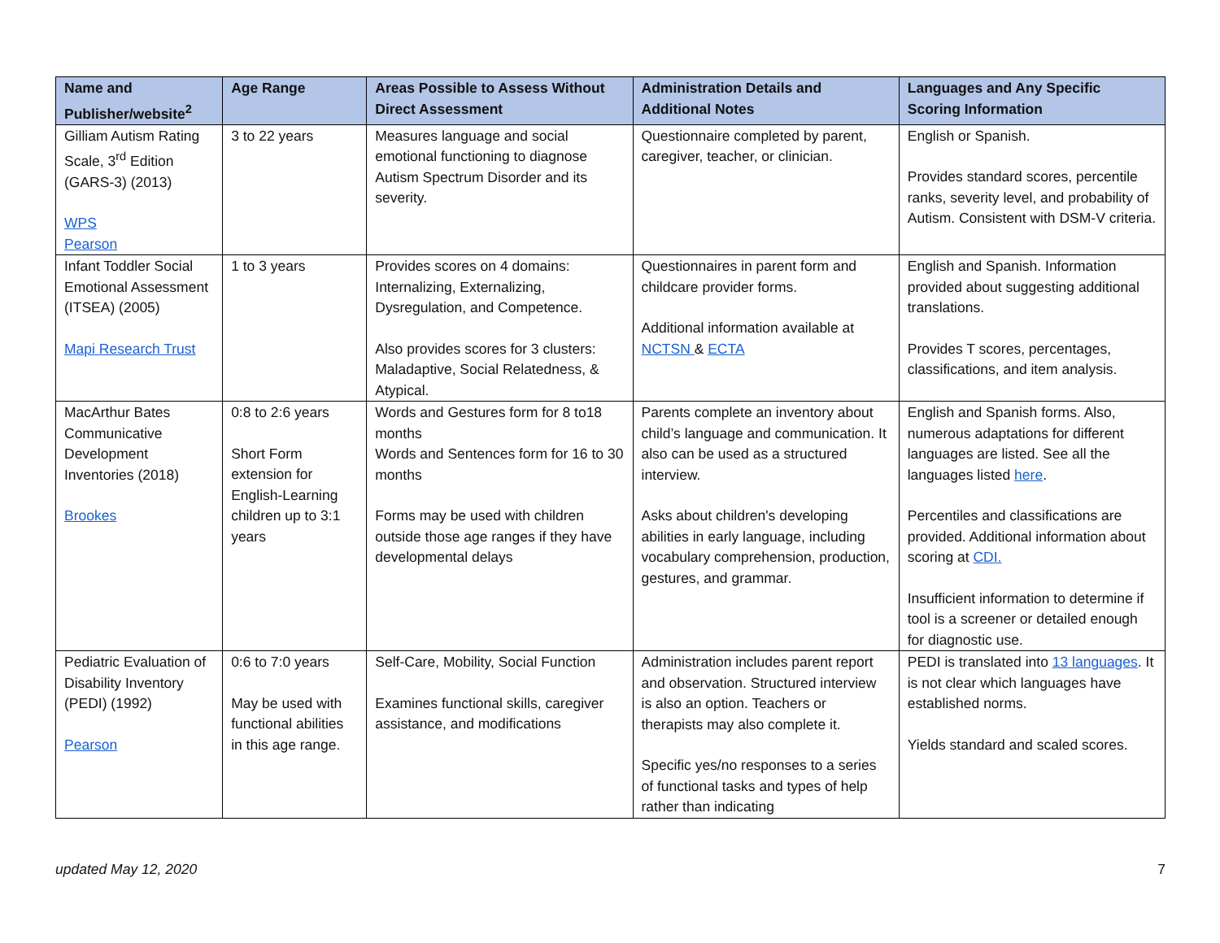| Name and Publisher/website<sup>2</sup> | Age Range | Areas Possible to Assess Without Direct Assessment | Administration Details and Additional Notes | Languages and Any Specific Scoring Information |
| --- | --- | --- | --- | --- |
| Gilliam Autism Rating Scale, 3<sup>rd</sup> Edition (GARS-3) (2013) WPS Pearson | 3 to 22 years | Measures language and social emotional functioning to diagnose Autism Spectrum Disorder and its severity. | Questionnaire completed by parent, caregiver, teacher, or clinician. | English or Spanish. Provides standard scores, percentile ranks, severity level, and probability of Autism. Consistent with DSM-V criteria. |
| Infant Toddler Social Emotional Assessment (ITSEA) (2005) Mapi Research Trust | 1 to 3 years | Provides scores on 4 domains: Internalizing, Externalizing, Dysregulation, and Competence. Also provides scores for 3 clusters: Maladaptive, Social Relatedness, & Atypical. | Questionnaires in parent form and childcare provider forms. Additional information available at NCTSN & ECTA | English and Spanish. Information provided about suggesting additional translations. Provides T scores, percentages, classifications, and item analysis. |
| MacArthur Bates Communicative Development Inventories (2018) Brookes | 0:8 to 2:6 years Short Form extension for English-Learning children up to 3:1 years | Words and Gestures form for 8 to18 months Words and Sentences form for 16 to 30 months Forms may be used with children outside those age ranges if they have developmental delays | Parents complete an inventory about child’s language and communication. It also can be used as a structured interview. Asks about children's developing abilities in early language, including vocabulary comprehension, production, gestures, and grammar. | English and Spanish forms. Also, numerous adaptations for different languages are listed. See all the languages listed here . Percentiles and classifications are provided. Additional information about scoring at CDI. Insufficient information to determine if tool is a screener or detailed enough for diagnostic use. |
| Pediatric Evaluation of Disability Inventory (PEDI) (1992) Pearson | 0:6 to 7:0 years May be used with functional abilities in this age range. | Self-Care, Mobility, Social Function Examines functional skills, caregiver assistance, and modifications | Administration includes parent report and observation. Structured interview is also an option. Teachers or therapists may also complete it. Specific yes/no responses to a series of functional tasks and types of help rather than indicating | PEDI is translated into 13 languages . It is not clear which languages have established norms. Yields standard and scaled scores. |
updated May 12, 2020 7